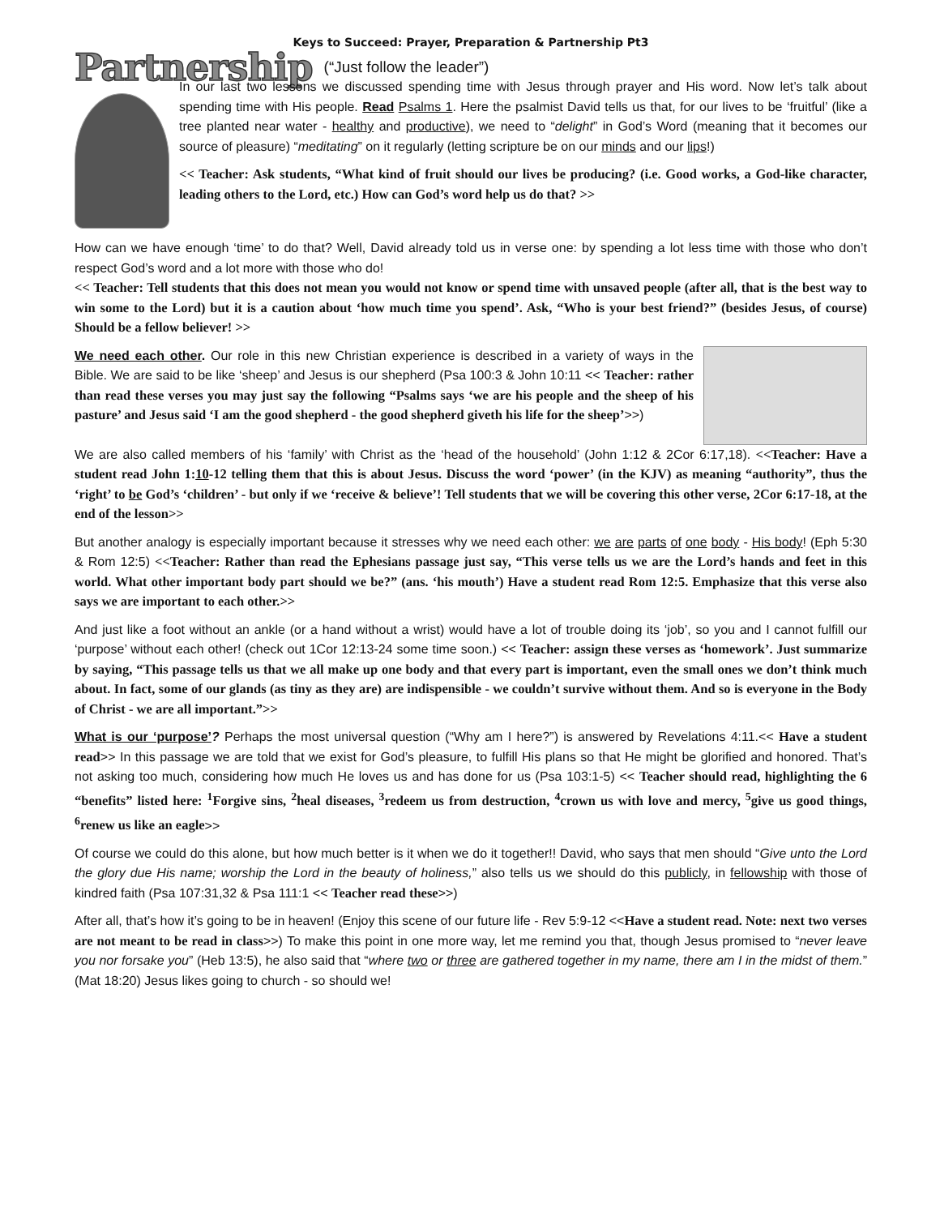Keys to Succeed: Prayer, Preparation & Partnership Pt3
Partnership (“Just follow the leader”)
In our last two lessons we discussed spending time with Jesus through prayer and His word. Now let’s talk about spending time with His people. Read Psalms 1. Here the psalmist David tells us that, for our lives to be ‘fruitful’ (like a tree planted near water - healthy and productive), we need to “delight” in God’s Word (meaning that it becomes our source of pleasure) “meditating” on it regularly (letting scripture be on our minds and our lips!)
<< Teacher: Ask students, “What kind of fruit should our lives be producing? (i.e. Good works, a God-like character, leading others to the Lord, etc.) How can God’s word help us do that? >>
How can we have enough ‘time’ to do that? Well, David already told us in verse one: by spending a lot less time with those who don’t respect God’s word and a lot more with those who do!
<< Teacher: Tell students that this does not mean you would not know or spend time with unsaved people (after all, that is the best way to win some to the Lord) but it is a caution about ‘how much time you spend’. Ask, “Who is your best friend?” (besides Jesus, of course) Should be a fellow believer! >>
We need each other. Our role in this new Christian experience is described in a variety of ways in the Bible. We are said to be like ‘sheep’ and Jesus is our shepherd (Psa 100:3 & John 10:11 << Teacher: rather than read these verses you may just say the following “Psalms says ‘we are his people and the sheep of his pasture’ and Jesus said ‘I am the good shepherd - the good shepherd giveth his life for the sheep’>>)
We are also called members of his ‘family’ with Christ as the ‘head of the household’ (John 1:12 & 2Cor 6:17,18). <<Teacher: Have a student read John 1:10-12 telling them that this is about Jesus. Discuss the word ‘power’ (in the KJV) as meaning “authority”, thus the ‘right’ to be God’s ‘children’ - but only if we ‘receive & believe’! Tell students that we will be covering this other verse, 2Cor 6:17-18, at the end of the lesson>>
But another analogy is especially important because it stresses why we need each other: we are parts of one body - His body! (Eph 5:30 & Rom 12:5) <<Teacher: Rather than read the Ephesians passage just say, “This verse tells us we are the Lord’s hands and feet in this world. What other important body part should we be?” (ans. ‘his mouth’) Have a student read Rom 12:5. Emphasize that this verse also says we are important to each other.>>
And just like a foot without an ankle (or a hand without a wrist) would have a lot of trouble doing its ‘job’, so you and I cannot fulfill our ‘purpose’ without each other! (check out 1Cor 12:13-24 some time soon.) << Teacher: assign these verses as ‘homework’. Just summarize by saying, “This passage tells us that we all make up one body and that every part is important, even the small ones we don’t think much about. In fact, some of our glands (as tiny as they are) are indispensible - we couldn’t survive without them. And so is everyone in the Body of Christ - we are all important.”>>
What is our ‘purpose’? Perhaps the most universal question (“Why am I here?”) is answered by Revelations 4:11.<< Have a student read>> In this passage we are told that we exist for God’s pleasure, to fulfill His plans so that He might be glorified and honored. That’s not asking too much, considering how much He loves us and has done for us (Psa 103:1-5) << Teacher should read, highlighting the 6 “benefits” listed here: <sup>1</sup>Forgive sins, <sup>2</sup>heal diseases, <sup>3</sup>redeem us from destruction, <sup>4</sup>crown us with love and mercy, <sup>5</sup>give us good things, <sup>6</sup>renew us like an eagle>>
Of course we could do this alone, but how much better is it when we do it together!! David, who says that men should “Give unto the Lord the glory due His name; worship the Lord in the beauty of holiness,” also tells us we should do this publicly, in fellowship with those of kindred faith (Psa 107:31,32 & Psa 111:1 << Teacher read these>>)
After all, that’s how it’s going to be in heaven! (Enjoy this scene of our future life - Rev 5:9-12 <<Have a student read. Note: next two verses are not meant to be read in class>>) To make this point in one more way, let me remind you that, though Jesus promised to “never leave you nor forsake you” (Heb 13:5), he also said that “where two or three are gathered together in my name, there am I in the midst of them.” (Mat 18:20) Jesus likes going to church - so should we!